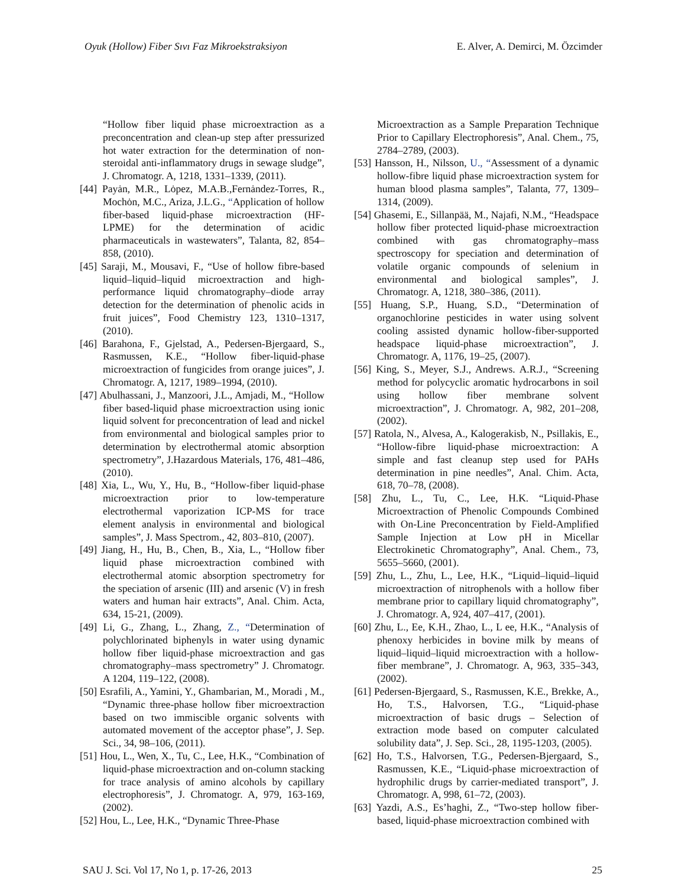Oyuk (Hollow) Fiber Sıvı Faz Mikroekstraksiyon E. Alver, A. Demirci, M. Özcimder
“Hollow fiber liquid phase microextraction as a preconcentration and clean-up step after pressurized hot water extraction for the determination of non-steroidal anti-inflammatory drugs in sewage sludge”, J. Chromatogr. A, 1218, 1331–1339, (2011).
[44] Payȧn, M.R., Lȯpez, M.A.B.,Fernȧndez-Torres, R., Mochȯn, M.C., Ariza, J.L.G., “Application of hollow fiber-based liquid-phase microextraction (HF-LPME) for the determination of acidic pharmaceuticals in wastewaters”, Talanta, 82, 854–858, (2010).
[45] Saraji, M., Mousavi, F., “Use of hollow fibre-based liquid–liquid–liquid microextraction and high-performance liquid chromatography–diode array detection for the determination of phenolic acids in fruit juices”, Food Chemistry 123, 1310–1317, (2010).
[46] Barahona, F., Gjelstad, A., Pedersen-Bjergaard, S., Rasmussen, K.E., “Hollow fiber-liquid-phase microextraction of fungicides from orange juices”, J. Chromatogr. A, 1217, 1989–1994, (2010).
[47] Abulhassani, J., Manzoori, J.L., Amjadi, M., “Hollow fiber based-liquid phase microextraction using ionic liquid solvent for preconcentration of lead and nickel from environmental and biological samples prior to determination by electrothermal atomic absorption spectrometry”, J.Hazardous Materials, 176, 481–486, (2010).
[48] Xia, L., Wu, Y., Hu, B., “Hollow-fiber liquid-phase microextraction prior to low-temperature electrothermal vaporization ICP-MS for trace element analysis in environmental and biological samples”, J. Mass Spectrom., 42, 803–810, (2007).
[49] Jiang, H., Hu, B., Chen, B., Xia, L., “Hollow fiber liquid phase microextraction combined with electrothermal atomic absorption spectrometry for the speciation of arsenic (III) and arsenic (V) in fresh waters and human hair extracts”, Anal. Chim. Acta, 634, 15-21, (2009).
[49] Li, G., Zhang, L., Zhang, Z., “Determination of polychlorinated biphenyls in water using dynamic hollow fiber liquid-phase microextraction and gas chromatography–mass spectrometry” J. Chromatogr. A 1204, 119–122, (2008).
[50] Esrafili, A., Yamini, Y., Ghambarian, M., Moradi , M., “Dynamic three-phase hollow fiber microextraction based on two immiscible organic solvents with automated movement of the acceptor phase”, J. Sep. Sci., 34, 98–106, (2011).
[51] Hou, L., Wen, X., Tu, C., Lee, H.K., “Combination of liquid-phase microextraction and on-column stacking for trace analysis of amino alcohols by capillary electrophoresis”, J. Chromatogr. A, 979, 163-169, (2002).
[52] Hou, L., Lee, H.K., “Dynamic Three-Phase
Microextraction as a Sample Preparation Technique Prior to Capillary Electrophoresis”, Anal. Chem., 75, 2784–2789, (2003).
[53] Hansson, H., Nilsson, U., “Assessment of a dynamic hollow-fibre liquid phase microextraction system for human blood plasma samples”, Talanta, 77, 1309–1314, (2009).
[54] Ghasemi, E., Sillanpää, M., Najafi, N.M., “Headspace hollow fiber protected liquid-phase microextraction combined with gas chromatography–mass spectroscopy for speciation and determination of volatile organic compounds of selenium in environmental and biological samples”, J. Chromatogr. A, 1218, 380–386, (2011).
[55] Huang, S.P., Huang, S.D., “Determination of organochlorine pesticides in water using solvent cooling assisted dynamic hollow-fiber-supported headspace liquid-phase microextraction”, J. Chromatogr. A, 1176, 19–25, (2007).
[56] King, S., Meyer, S.J., Andrews. A.R.J., “Screening method for polycyclic aromatic hydrocarbons in soil using hollow fiber membrane solvent microextraction”, J. Chromatogr. A, 982, 201–208, (2002).
[57] Ratola, N., Alvesa, A., Kalogerakisb, N., Psillakis, E., “Hollow-fibre liquid-phase microextraction: A simple and fast cleanup step used for PAHs determination in pine needles”, Anal. Chim. Acta, 618, 70–78, (2008).
[58] Zhu, L., Tu, C., Lee, H.K. “Liquid-Phase Microextraction of Phenolic Compounds Combined with On-Line Preconcentration by Field-Amplified Sample Injection at Low pH in Micellar Electrokinetic Chromatography”, Anal. Chem., 73, 5655–5660, (2001).
[59] Zhu, L., Zhu, L., Lee, H.K., “Liquid–liquid–liquid microextraction of nitrophenols with a hollow fiber membrane prior to capillary liquid chromatography”, J. Chromatogr. A, 924, 407–417, (2001).
[60] Zhu, L., Ee, K.H., Zhao, L., L ee, H.K., “Analysis of phenoxy herbicides in bovine milk by means of liquid–liquid–liquid microextraction with a hollow-fiber membrane”, J. Chromatogr. A, 963, 335–343, (2002).
[61] Pedersen-Bjergaard, S., Rasmussen, K.E., Brekke, A., Ho, T.S., Halvorsen, T.G., “Liquid-phase microextraction of basic drugs – Selection of extraction mode based on computer calculated solubility data”, J. Sep. Sci., 28, 1195-1203, (2005).
[62] Ho, T.S., Halvorsen, T.G., Pedersen-Bjergaard, S., Rasmussen, K.E., “Liquid-phase microextraction of hydrophilic drugs by carrier-mediated transport”, J. Chromatogr. A, 998, 61–72, (2003).
[63] Yazdi, A.S., Es’haghi, Z., “Two-step hollow fiber-based, liquid-phase microextraction combined with
SAU J. Sci. Vol 17, No 1, p. 17-26, 2013 25